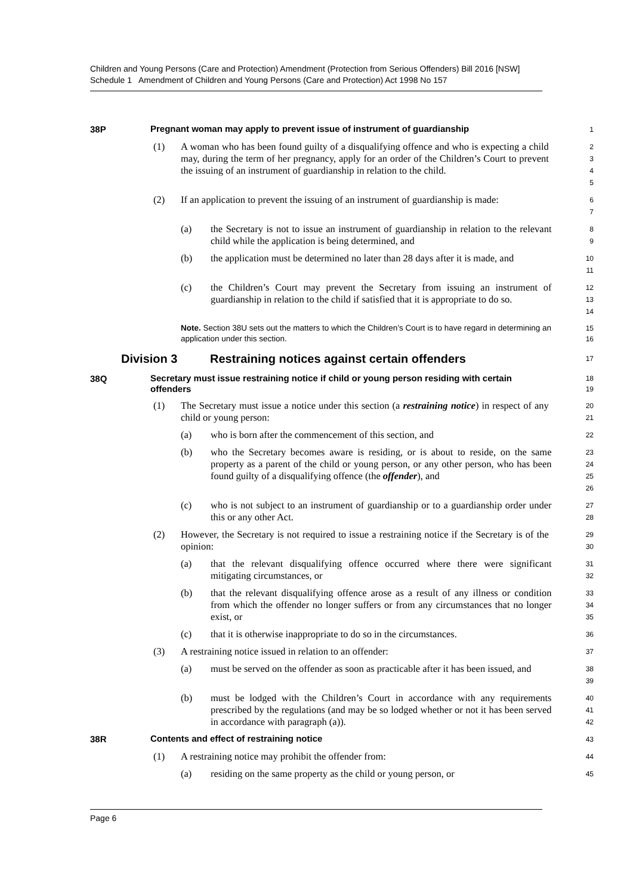Children and Young Persons (Care and Protection) Amendment (Protection from Serious Offenders) Bill 2016 [NSW]
Schedule 1 Amendment of Children and Young Persons (Care and Protection) Act 1998 No 157
38P
Pregnant woman may apply to prevent issue of instrument of guardianship
1
(1) A woman who has been found guilty of a disqualifying offence and who is expecting a child may, during the term of her pregnancy, apply for an order of the Children’s Court to prevent the issuing of an instrument of guardianship in relation to the child.
2345
(2) If an application to prevent the issuing of an instrument of guardianship is made:
67
(a) the Secretary is not to issue an instrument of guardianship in relation to the relevant child while the application is being determined, and
89
(b) the application must be determined no later than 28 days after it is made, and
10
11
(c) the Children’s Court may prevent the Secretary from issuing an instrument of guardianship in relation to the child if satisfied that it is appropriate to do so.
12
13
14
Note. Section 38U sets out the matters to which the Children’s Court is to have regard in determining an application under this section.
15
16
Division 3 Restraining notices against certain offenders
17
38Q
Secretary must issue restraining notice if child or young person residing with certain offenders
18
19
(1) The Secretary must issue a notice under this section (a restraining notice) in respect of any child or young person:
20
21
(a) who is born after the commencement of this section, and
22
(b) who the Secretary becomes aware is residing, or is about to reside, on the same property as a parent of the child or young person, or any other person, who has been found guilty of a disqualifying offence (the offender), and
23
24
25
26
(c) who is not subject to an instrument of guardianship or to a guardianship order under this or any other Act.
27
28
(2) However, the Secretary is not required to issue a restraining notice if the Secretary is of the opinion:
29
30
(a) that the relevant disqualifying offence occurred where there were significant mitigating circumstances, or
31
32
(b) that the relevant disqualifying offence arose as a result of any illness or condition from which the offender no longer suffers or from any circumstances that no longer exist, or
33
34
35
(c) that it is otherwise inappropriate to do so in the circumstances.
36
(3) A restraining notice issued in relation to an offender:
37
(a) must be served on the offender as soon as practicable after it has been issued, and
38
39
(b) must be lodged with the Children’s Court in accordance with any requirements prescribed by the regulations (and may be so lodged whether or not it has been served in accordance with paragraph (a)).
40
41
42
38R
Contents and effect of restraining notice
43
(1) A restraining notice may prohibit the offender from:
44
(a) residing on the same property as the child or young person, or
45
Page 6